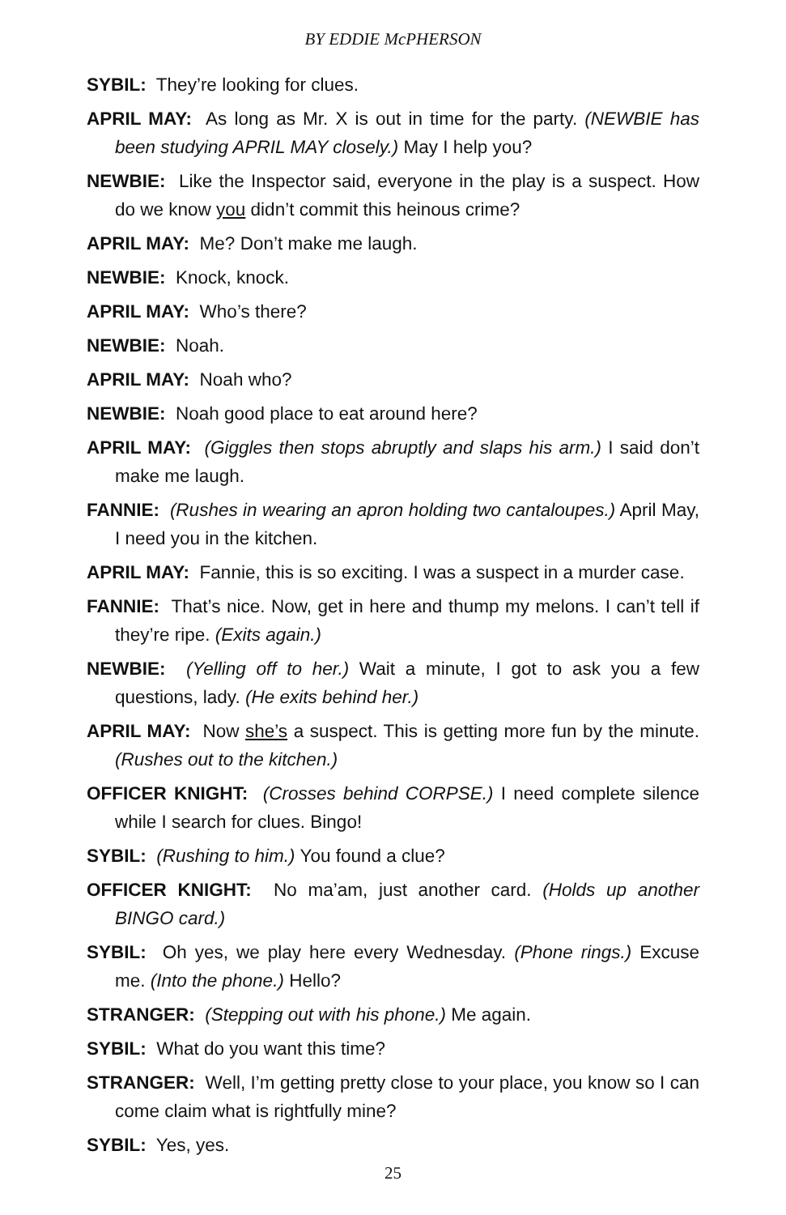BY EDDIE McPHERSON
SYBIL: They’re looking for clues.
APRIL MAY: As long as Mr. X is out in time for the party. (NEWBIE has been studying APRIL MAY closely.) May I help you?
NEWBIE: Like the Inspector said, everyone in the play is a suspect. How do we know you didn’t commit this heinous crime?
APRIL MAY: Me? Don’t make me laugh.
NEWBIE: Knock, knock.
APRIL MAY: Who’s there?
NEWBIE: Noah.
APRIL MAY: Noah who?
NEWBIE: Noah good place to eat around here?
APRIL MAY: (Giggles then stops abruptly and slaps his arm.) I said don’t make me laugh.
FANNIE: (Rushes in wearing an apron holding two cantaloupes.) April May, I need you in the kitchen.
APRIL MAY: Fannie, this is so exciting. I was a suspect in a murder case.
FANNIE: That’s nice. Now, get in here and thump my melons. I can’t tell if they’re ripe. (Exits again.)
NEWBIE: (Yelling off to her.) Wait a minute, I got to ask you a few questions, lady. (He exits behind her.)
APRIL MAY: Now she’s a suspect. This is getting more fun by the minute. (Rushes out to the kitchen.)
OFFICER KNIGHT: (Crosses behind CORPSE.) I need complete silence while I search for clues. Bingo!
SYBIL: (Rushing to him.) You found a clue?
OFFICER KNIGHT: No ma’am, just another card. (Holds up another BINGO card.)
SYBIL: Oh yes, we play here every Wednesday. (Phone rings.) Excuse me. (Into the phone.) Hello?
STRANGER: (Stepping out with his phone.) Me again.
SYBIL: What do you want this time?
STRANGER: Well, I’m getting pretty close to your place, you know so I can come claim what is rightfully mine?
SYBIL: Yes, yes.
25